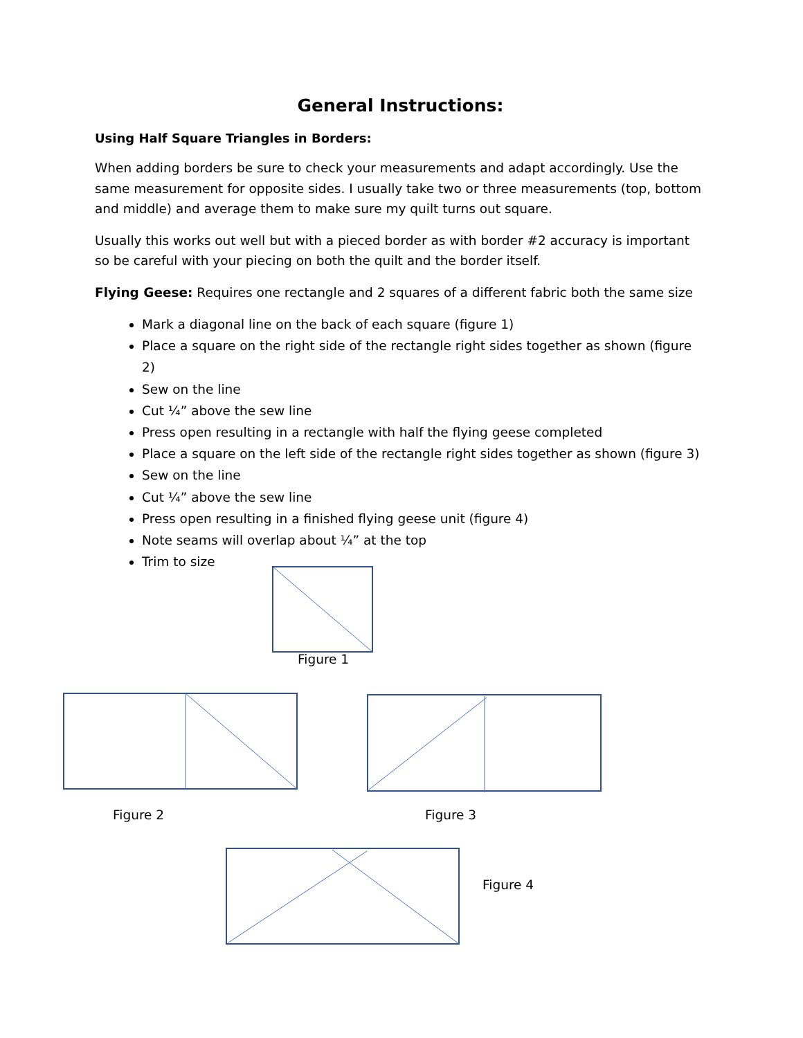General Instructions:
Using Half Square Triangles in Borders:
When adding borders be sure to check your measurements and adapt accordingly. Use the same measurement for opposite sides. I usually take two or three measurements (top, bottom and middle) and average them to make sure my quilt turns out square.
Usually this works out well but with a pieced border as with border #2 accuracy is important so be careful with your piecing on both the quilt and the border itself.
Flying Geese: Requires one rectangle and 2 squares of a different fabric both the same size
Mark a diagonal line on the back of each square (figure 1)
Place a square on the right side of the rectangle right sides together as shown (figure 2)
Sew on the line
Cut ¼” above the sew line
Press open resulting in a rectangle with half the flying geese completed
Place a square on the left side of the rectangle right sides together as shown (figure 3)
Sew on the line
Cut ¼” above the sew line
Press open resulting in a finished flying geese unit (figure 4)
Note seams will overlap about ¼” at the top
Trim to size
Figure 1
Figure 2 Figure 3
Figure 4